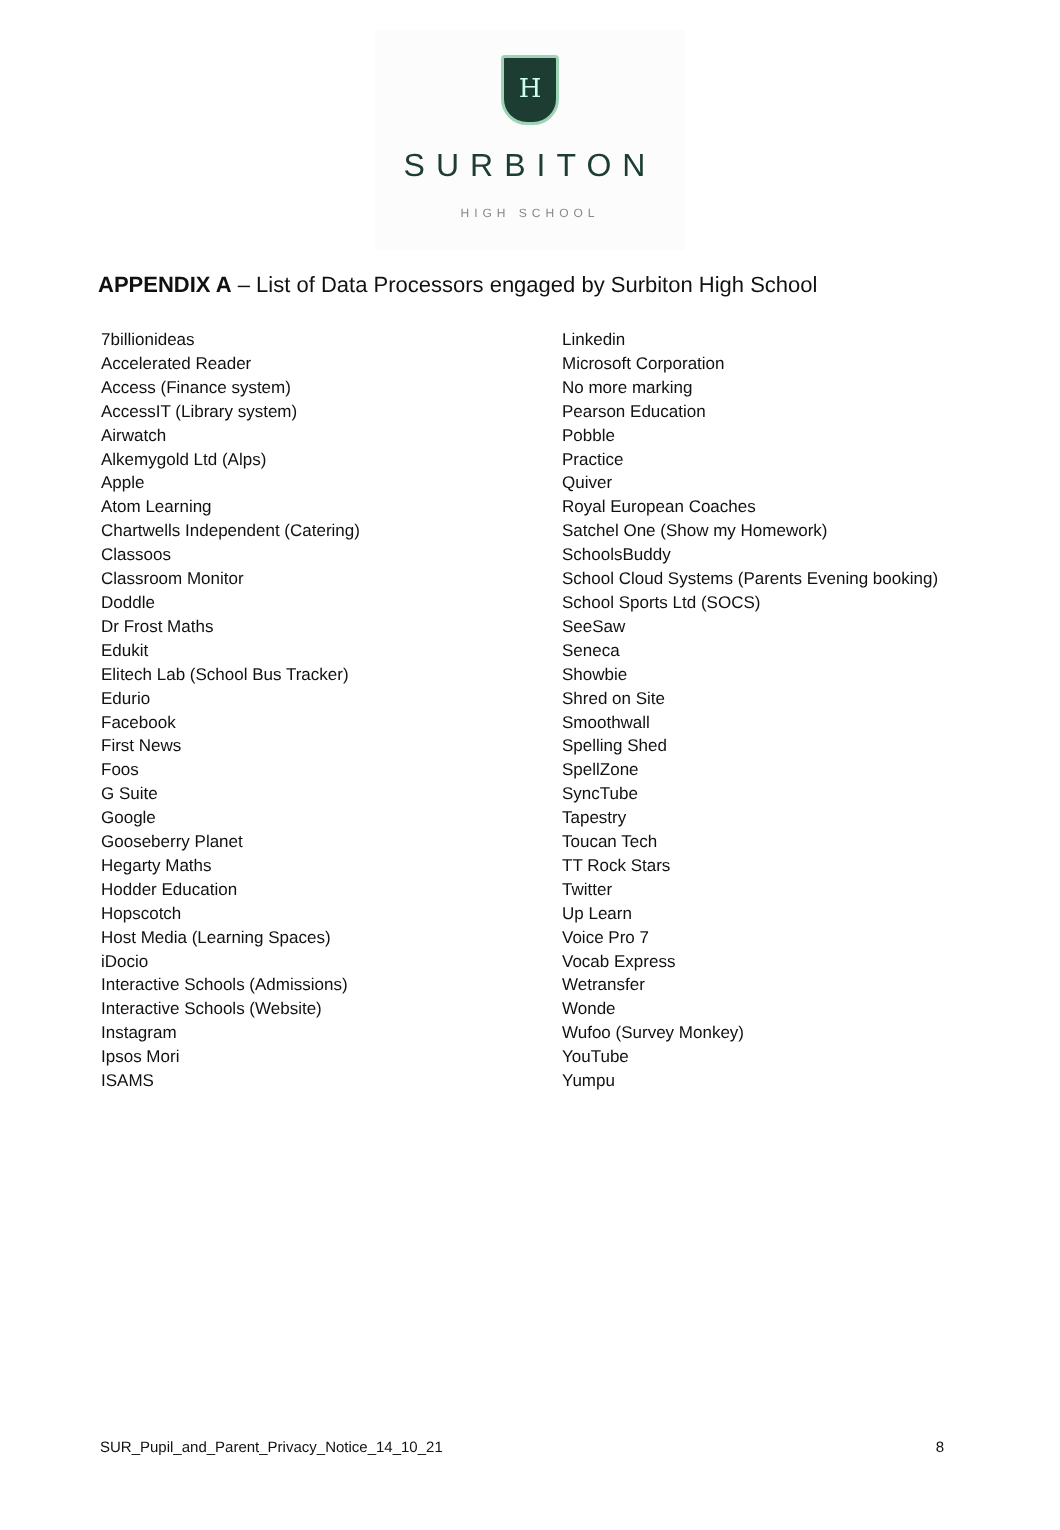H
SURBITON
HIGH SCHOOL
APPENDIX A – List of Data Processors engaged by Surbiton High School
7billionideas
Accelerated Reader
Access (Finance system)
AccessIT (Library system)
Airwatch
Alkemygold Ltd (Alps)
Apple
Atom Learning
Chartwells Independent (Catering)
Classoos
Classroom Monitor
Doddle
Dr Frost Maths
Edukit
Elitech Lab (School Bus Tracker)
Edurio
Facebook
First News
Foos
G Suite
Google
Gooseberry Planet
Hegarty Maths
Hodder Education
Hopscotch
Host Media (Learning Spaces)
iDocio
Interactive Schools (Admissions)
Interactive Schools (Website)
Instagram
Ipsos Mori
ISAMS
Linkedin
Microsoft Corporation
No more marking
Pearson Education
Pobble
Practice
Quiver
Royal European Coaches
Satchel One (Show my Homework)
SchoolsBuddy
School Cloud Systems (Parents Evening booking)
School Sports Ltd (SOCS)
SeeSaw
Seneca
Showbie
Shred on Site
Smoothwall
Spelling Shed
SpellZone
SyncTube
Tapestry
Toucan Tech
TT Rock Stars
Twitter
Up Learn
Voice Pro 7
Vocab Express
Wetransfer
Wonde
Wufoo (Survey Monkey)
YouTube
Yumpu
SUR_Pupil_and_Parent_Privacy_Notice_14_10_21 8